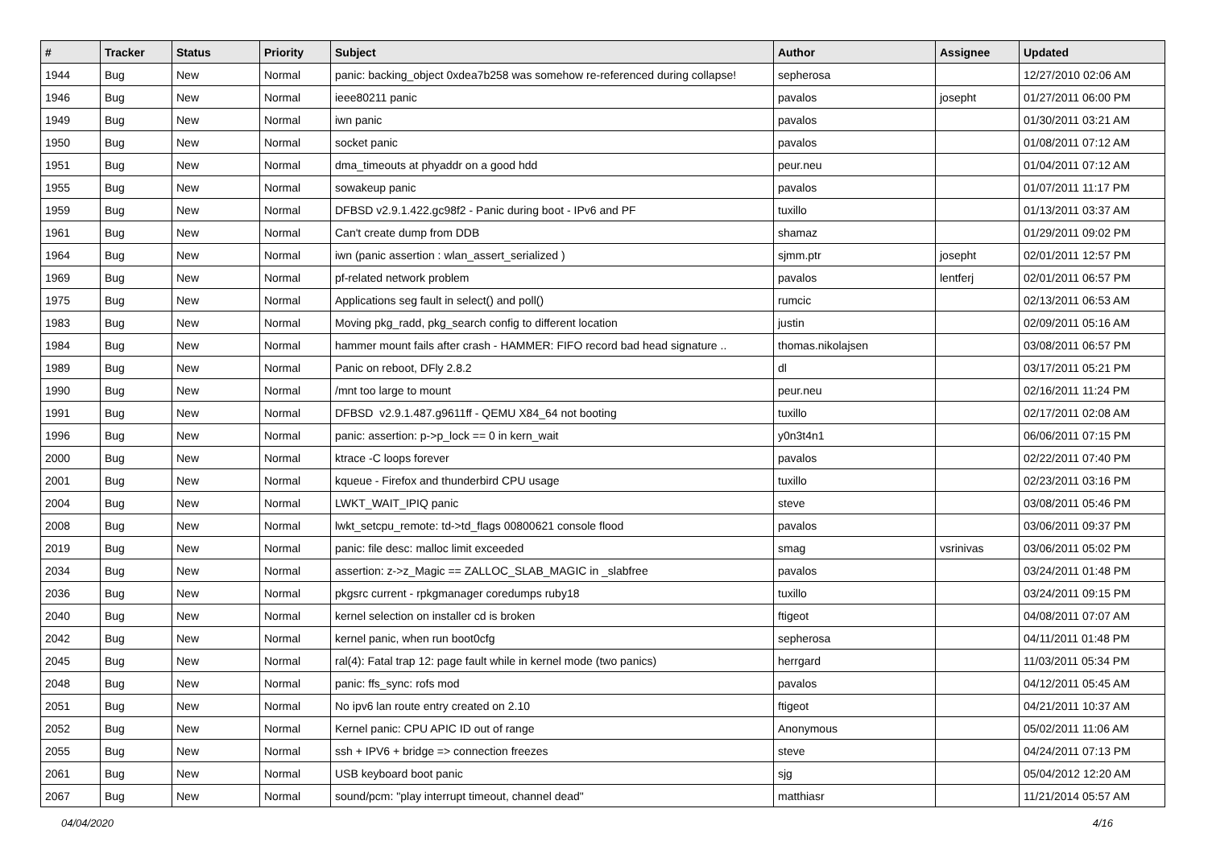| # | Tracker | Status | Priority | Subject | Author | Assignee | Updated |
| --- | --- | --- | --- | --- | --- | --- | --- |
| 1944 | Bug | New | Normal | panic: backing_object 0xdea7b258 was somehow re-referenced during collapse! | sepherosa | | 12/27/2010 02:06 AM |
| 1946 | Bug | New | Normal | ieee80211 panic | pavalos | josepht | 01/27/2011 06:00 PM |
| 1949 | Bug | New | Normal | iwn panic | pavalos | | 01/30/2011 03:21 AM |
| 1950 | Bug | New | Normal | socket panic | pavalos | | 01/08/2011 07:12 AM |
| 1951 | Bug | New | Normal | dma_timeouts at phyaddr on a good hdd | peur.neu | | 01/04/2011 07:12 AM |
| 1955 | Bug | New | Normal | sowakeup panic | pavalos | | 01/07/2011 11:17 PM |
| 1959 | Bug | New | Normal | DFBSD v2.9.1.422.gc98f2 - Panic during boot - IPv6 and PF | tuxillo | | 01/13/2011 03:37 AM |
| 1961 | Bug | New | Normal | Can't create dump from DDB | shamaz | | 01/29/2011 09:02 PM |
| 1964 | Bug | New | Normal | iwn (panic assertion : wlan_assert_serialized ) | sjmm.ptr | josepht | 02/01/2011 12:57 PM |
| 1969 | Bug | New | Normal | pf-related network problem | pavalos | lentferj | 02/01/2011 06:57 PM |
| 1975 | Bug | New | Normal | Applications seg fault in select() and poll() | rumcic | | 02/13/2011 06:53 AM |
| 1983 | Bug | New | Normal | Moving pkg_radd, pkg_search config to different location | justin | | 02/09/2011 05:16 AM |
| 1984 | Bug | New | Normal | hammer mount fails after crash - HAMMER: FIFO record bad head signature .. | thomas.nikolajsen | | 03/08/2011 06:57 PM |
| 1989 | Bug | New | Normal | Panic on reboot, DFly 2.8.2 | dl | | 03/17/2011 05:21 PM |
| 1990 | Bug | New | Normal | /mnt too large to mount | peur.neu | | 02/16/2011 11:24 PM |
| 1991 | Bug | New | Normal | DFBSD v2.9.1.487.g9611ff - QEMU X84_64 not booting | tuxillo | | 02/17/2011 02:08 AM |
| 1996 | Bug | New | Normal | panic: assertion: p->p_lock == 0 in kern_wait | y0n3t4n1 | | 06/06/2011 07:15 PM |
| 2000 | Bug | New | Normal | ktrace -C loops forever | pavalos | | 02/22/2011 07:40 PM |
| 2001 | Bug | New | Normal | kqueue - Firefox and thunderbird CPU usage | tuxillo | | 02/23/2011 03:16 PM |
| 2004 | Bug | New | Normal | LWKT_WAIT_IPIQ panic | steve | | 03/08/2011 05:46 PM |
| 2008 | Bug | New | Normal | lwkt_setcpu_remote: td->td_flags 00800621 console flood | pavalos | | 03/06/2011 09:37 PM |
| 2019 | Bug | New | Normal | panic: file desc: malloc limit exceeded | smag | vsrinivas | 03/06/2011 05:02 PM |
| 2034 | Bug | New | Normal | assertion: z->z_Magic == ZALLOC_SLAB_MAGIC in _slabfree | pavalos | | 03/24/2011 01:48 PM |
| 2036 | Bug | New | Normal | pkgsrc current - rpkgmanager coredumps ruby18 | tuxillo | | 03/24/2011 09:15 PM |
| 2040 | Bug | New | Normal | kernel selection on installer cd is broken | ftigeot | | 04/08/2011 07:07 AM |
| 2042 | Bug | New | Normal | kernel panic, when run boot0cfg | sepherosa | | 04/11/2011 01:48 PM |
| 2045 | Bug | New | Normal | ral(4): Fatal trap 12: page fault while in kernel mode (two panics) | herrgard | | 11/03/2011 05:34 PM |
| 2048 | Bug | New | Normal | panic: ffs_sync: rofs mod | pavalos | | 04/12/2011 05:45 AM |
| 2051 | Bug | New | Normal | No ipv6 lan route entry created on 2.10 | ftigeot | | 04/21/2011 10:37 AM |
| 2052 | Bug | New | Normal | Kernel panic: CPU APIC ID out of range | Anonymous | | 05/02/2011 11:06 AM |
| 2055 | Bug | New | Normal | ssh + IPV6 + bridge => connection freezes | steve | | 04/24/2011 07:13 PM |
| 2061 | Bug | New | Normal | USB keyboard boot panic | sjg | | 05/04/2012 12:20 AM |
| 2067 | Bug | New | Normal | sound/pcm: "play interrupt timeout, channel dead" | matthiasr | | 11/21/2014 05:57 AM |
04/04/2020 4/16